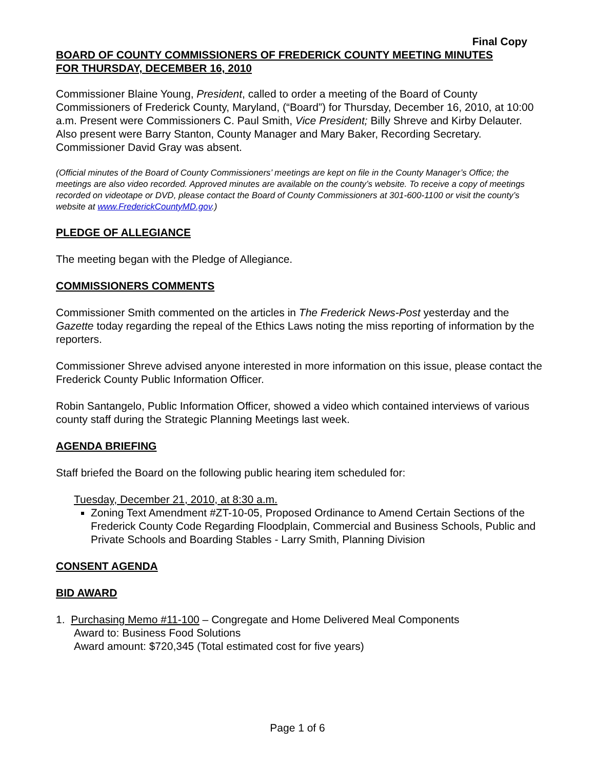Final Copy
BOARD OF COUNTY COMMISSIONERS OF FREDERICK COUNTY MEETING MINUTES
FOR THURSDAY, DECEMBER 16, 2010
Commissioner Blaine Young, President, called to order a meeting of the Board of County Commissioners of Frederick County, Maryland, (“Board”) for Thursday, December 16, 2010, at 10:00 a.m. Present were Commissioners C. Paul Smith, Vice President; Billy Shreve and Kirby Delauter. Also present were Barry Stanton, County Manager and Mary Baker, Recording Secretary. Commissioner David Gray was absent.
(Official minutes of the Board of County Commissioners’ meetings are kept on file in the County Manager’s Office; the meetings are also video recorded. Approved minutes are available on the county’s website. To receive a copy of meetings recorded on videotape or DVD, please contact the Board of County Commissioners at 301-600-1100 or visit the county’s website at www.FrederickCountyMD.gov.)
PLEDGE OF ALLEGIANCE
The meeting began with the Pledge of Allegiance.
COMMISSIONERS COMMENTS
Commissioner Smith commented on the articles in The Frederick News-Post yesterday and the Gazette today regarding the repeal of the Ethics Laws noting the miss reporting of information by the reporters.
Commissioner Shreve advised anyone interested in more information on this issue, please contact the Frederick County Public Information Officer.
Robin Santangelo, Public Information Officer, showed a video which contained interviews of various county staff during the Strategic Planning Meetings last week.
AGENDA BRIEFING
Staff briefed the Board on the following public hearing item scheduled for:
Tuesday, December 21, 2010, at 8:30 a.m.
Zoning Text Amendment #ZT-10-05, Proposed Ordinance to Amend Certain Sections of the Frederick County Code Regarding Floodplain, Commercial and Business Schools, Public and Private Schools and Boarding Stables - Larry Smith, Planning Division
CONSENT AGENDA
BID AWARD
1. Purchasing Memo #11-100 – Congregate and Home Delivered Meal Components
Award to: Business Food Solutions
Award amount: $720,345 (Total estimated cost for five years)
Page 1 of 6